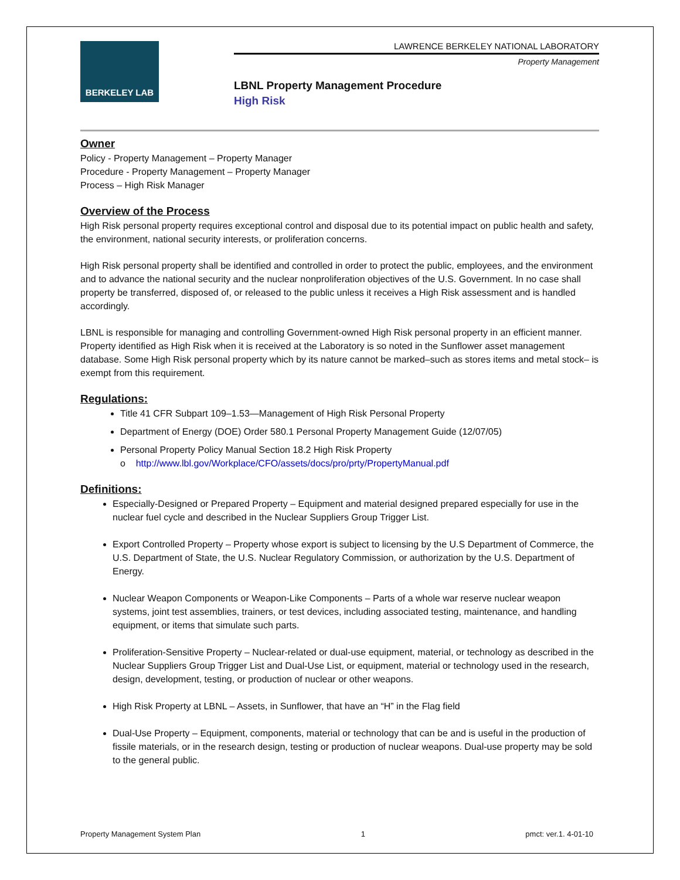BERKELEY LAB
LAWRENCE BERKELEY NATIONAL LABORATORY
Property Management
LBNL Property Management Procedure
High Risk
Owner
Policy - Property Management – Property Manager
Procedure - Property Management – Property Manager
Process – High Risk Manager
Overview of the Process
High Risk personal property requires exceptional control and disposal due to its potential impact on public health and safety, the environment, national security interests, or proliferation concerns.
High Risk personal property shall be identified and controlled in order to protect the public, employees, and the environment and to advance the national security and the nuclear nonproliferation objectives of the U.S. Government. In no case shall property be transferred, disposed of, or released to the public unless it receives a High Risk assessment and is handled accordingly.
LBNL is responsible for managing and controlling Government-owned High Risk personal property in an efficient manner. Property identified as High Risk when it is received at the Laboratory is so noted in the Sunflower asset management database. Some High Risk personal property which by its nature cannot be marked–such as stores items and metal stock– is exempt from this requirement.
Regulations:
Title 41 CFR Subpart 109–1.53—Management of High Risk Personal Property
Department of Energy (DOE) Order 580.1 Personal Property Management Guide (12/07/05)
Personal Property Policy Manual Section 18.2 High Risk Property
o http://www.lbl.gov/Workplace/CFO/assets/docs/pro/prty/PropertyManual.pdf
Definitions:
Especially-Designed or Prepared Property – Equipment and material designed prepared especially for use in the nuclear fuel cycle and described in the Nuclear Suppliers Group Trigger List.
Export Controlled Property – Property whose export is subject to licensing by the U.S Department of Commerce, the U.S. Department of State, the U.S. Nuclear Regulatory Commission, or authorization by the U.S. Department of Energy.
Nuclear Weapon Components or Weapon-Like Components – Parts of a whole war reserve nuclear weapon systems, joint test assemblies, trainers, or test devices, including associated testing, maintenance, and handling equipment, or items that simulate such parts.
Proliferation-Sensitive Property – Nuclear-related or dual-use equipment, material, or technology as described in the Nuclear Suppliers Group Trigger List and Dual-Use List, or equipment, material or technology used in the research, design, development, testing, or production of nuclear or other weapons.
High Risk Property at LBNL – Assets, in Sunflower, that have an “H” in the Flag field
Dual-Use Property – Equipment, components, material or technology that can be and is useful in the production of fissile materials, or in the research design, testing or production of nuclear weapons. Dual-use property may be sold to the general public.
Property Management System Plan 1 pmct: ver.1. 4-01-10